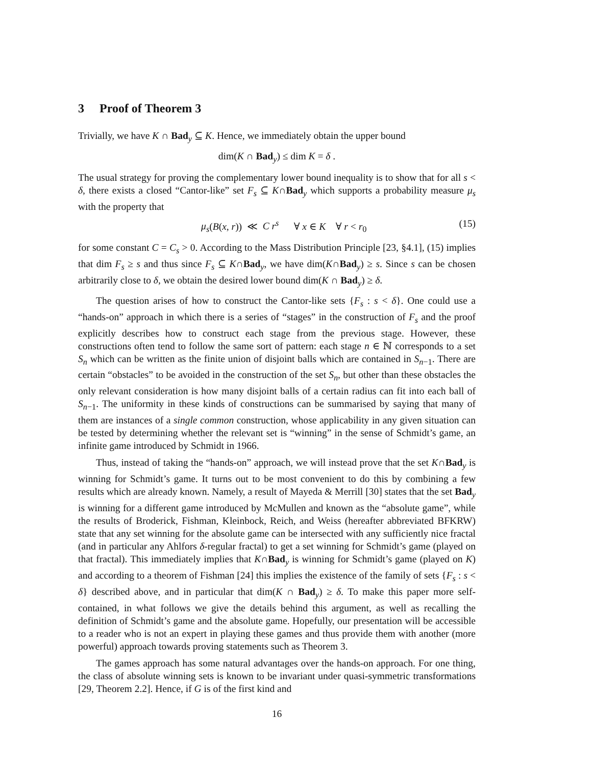3 Proof of Theorem 3
Trivially, we have K ∩ Bad<sub>y</sub> ⊆ K. Hence, we immediately obtain the upper bound
dim(K ∩ Bad<sub>y</sub>) ≤ dim K = δ .
The usual strategy for proving the complementary lower bound inequality is to show that for all s < δ, there exists a closed “Cantor-like” set F<sub>s</sub> ⊆ K∩Bad<sub>y</sub> which supports a probability measure μ<sub>s</sub> with the property that
μ<sub>s</sub>(B(x, r)) ≪ C r<sup>s</sup> ∀ x ∈ K ∀ r < r<sub>0</sub> (15)
for some constant C = C<sub>s</sub> > 0. According to the Mass Distribution Principle [23, §4.1], (15) implies that dim F<sub>s</sub> ≥ s and thus since F<sub>s</sub> ⊆ K∩Bad<sub>y</sub>, we have dim(K∩Bad<sub>y</sub>) ≥ s. Since s can be chosen arbitrarily close to δ, we obtain the desired lower bound dim(K ∩ Bad<sub>y</sub>) ≥ δ.
The question arises of how to construct the Cantor-like sets {F<sub>s</sub> : s < δ}. One could use a “hands-on” approach in which there is a series of “stages” in the construction of F<sub>s</sub> and the proof explicitly describes how to construct each stage from the previous stage. However, these constructions often tend to follow the same sort of pattern: each stage n ∈ ℕ corresponds to a set S<sub>n</sub> which can be written as the finite union of disjoint balls which are contained in S<sub>n−1</sub>. There are certain “obstacles” to be avoided in the construction of the set S<sub>n</sub>, but other than these obstacles the only relevant consideration is how many disjoint balls of a certain radius can fit into each ball of S<sub>n−1</sub>. The uniformity in these kinds of constructions can be summarised by saying that many of them are instances of a single common construction, whose applicability in any given situation can be tested by determining whether the relevant set is “winning” in the sense of Schmidt’s game, an infinite game introduced by Schmidt in 1966.
Thus, instead of taking the “hands-on” approach, we will instead prove that the set K∩Bad<sub>y</sub> is winning for Schmidt’s game. It turns out to be most convenient to do this by combining a few results which are already known. Namely, a result of Mayeda & Merrill [30] states that the set Bad<sub>y</sub> is winning for a different game introduced by McMullen and known as the “absolute game”, while the results of Broderick, Fishman, Kleinbock, Reich, and Weiss (hereafter abbreviated BFKRW) state that any set winning for the absolute game can be intersected with any sufficiently nice fractal (and in particular any Ahlfors δ-regular fractal) to get a set winning for Schmidt’s game (played on that fractal). This immediately implies that K∩Bad<sub>y</sub> is winning for Schmidt’s game (played on K) and according to a theorem of Fishman [24] this implies the existence of the family of sets {F<sub>s</sub> : s < δ} described above, and in particular that dim(K ∩ Bad<sub>y</sub>) ≥ δ. To make this paper more self-contained, in what follows we give the details behind this argument, as well as recalling the definition of Schmidt’s game and the absolute game. Hopefully, our presentation will be accessible to a reader who is not an expert in playing these games and thus provide them with another (more powerful) approach towards proving statements such as Theorem 3.
The games approach has some natural advantages over the hands-on approach. For one thing, the class of absolute winning sets is known to be invariant under quasi-symmetric transformations [29, Theorem 2.2]. Hence, if G is of the first kind and
16